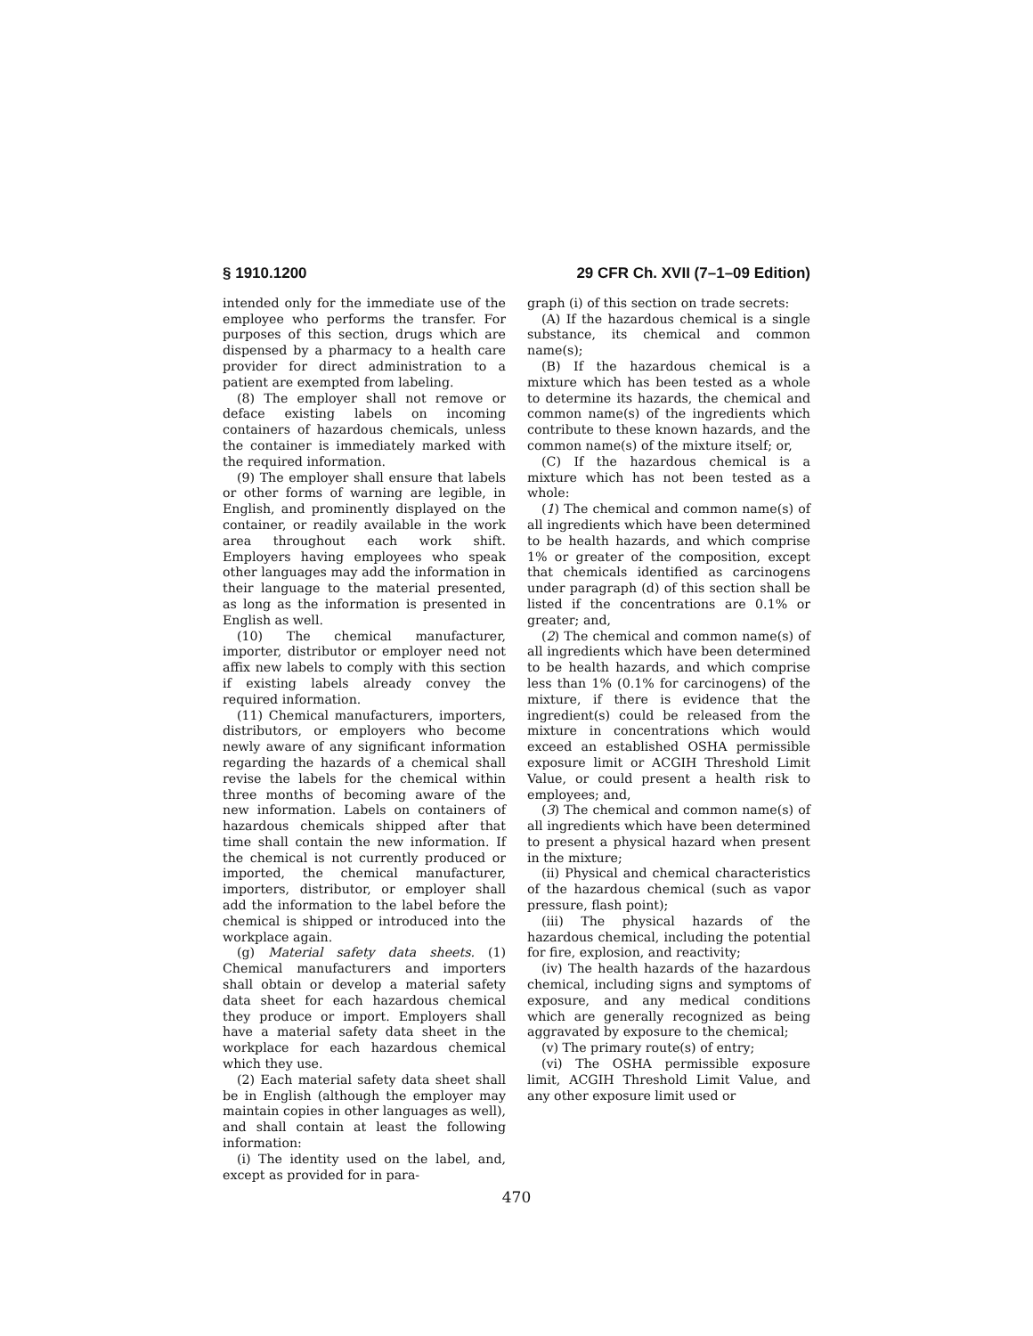§ 1910.1200 29 CFR Ch. XVII (7–1–09 Edition)
intended only for the immediate use of the employee who performs the transfer. For purposes of this section, drugs which are dispensed by a pharmacy to a health care provider for direct administration to a patient are exempted from labeling.
(8) The employer shall not remove or deface existing labels on incoming containers of hazardous chemicals, unless the container is immediately marked with the required information.
(9) The employer shall ensure that labels or other forms of warning are legible, in English, and prominently displayed on the container, or readily available in the work area throughout each work shift. Employers having employees who speak other languages may add the information in their language to the material presented, as long as the information is presented in English as well.
(10) The chemical manufacturer, importer, distributor or employer need not affix new labels to comply with this section if existing labels already convey the required information.
(11) Chemical manufacturers, importers, distributors, or employers who become newly aware of any significant information regarding the hazards of a chemical shall revise the labels for the chemical within three months of becoming aware of the new information. Labels on containers of hazardous chemicals shipped after that time shall contain the new information. If the chemical is not currently produced or imported, the chemical manufacturer, importers, distributor, or employer shall add the information to the label before the chemical is shipped or introduced into the workplace again.
(g) Material safety data sheets. (1) Chemical manufacturers and importers shall obtain or develop a material safety data sheet for each hazardous chemical they produce or import. Employers shall have a material safety data sheet in the workplace for each hazardous chemical which they use.
(2) Each material safety data sheet shall be in English (although the employer may maintain copies in other languages as well), and shall contain at least the following information:
(i) The identity used on the label, and, except as provided for in para-
graph (i) of this section on trade secrets:
(A) If the hazardous chemical is a single substance, its chemical and common name(s);
(B) If the hazardous chemical is a mixture which has been tested as a whole to determine its hazards, the chemical and common name(s) of the ingredients which contribute to these known hazards, and the common name(s) of the mixture itself; or,
(C) If the hazardous chemical is a mixture which has not been tested as a whole:
(1) The chemical and common name(s) of all ingredients which have been determined to be health hazards, and which comprise 1% or greater of the composition, except that chemicals identified as carcinogens under paragraph (d) of this section shall be listed if the concentrations are 0.1% or greater; and,
(2) The chemical and common name(s) of all ingredients which have been determined to be health hazards, and which comprise less than 1% (0.1% for carcinogens) of the mixture, if there is evidence that the ingredient(s) could be released from the mixture in concentrations which would exceed an established OSHA permissible exposure limit or ACGIH Threshold Limit Value, or could present a health risk to employees; and,
(3) The chemical and common name(s) of all ingredients which have been determined to present a physical hazard when present in the mixture;
(ii) Physical and chemical characteristics of the hazardous chemical (such as vapor pressure, flash point);
(iii) The physical hazards of the hazardous chemical, including the potential for fire, explosion, and reactivity;
(iv) The health hazards of the hazardous chemical, including signs and symptoms of exposure, and any medical conditions which are generally recognized as being aggravated by exposure to the chemical;
(v) The primary route(s) of entry;
(vi) The OSHA permissible exposure limit, ACGIH Threshold Limit Value, and any other exposure limit used or
470